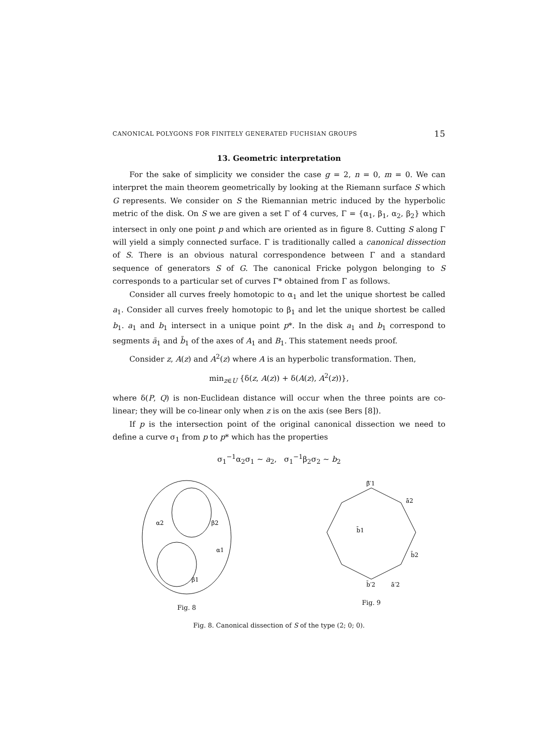CANONICAL POLYGONS FOR FINITELY GENERATED FUCHSIAN GROUPS 15
13. Geometric interpretation
For the sake of simplicity we consider the case g = 2, n = 0, m = 0. We can interpret the main theorem geometrically by looking at the Riemann surface S which G represents. We consider on S the Riemannian metric induced by the hyperbolic metric of the disk. On S we are given a set Γ of 4 curves, Γ = {α<sub>1</sub>, β<sub>1</sub>, α<sub>2</sub>, β<sub>2</sub>} which intersect in only one point p and which are oriented as in figure 8. Cutting S along Γ will yield a simply connected surface. Γ is traditionally called a canonical dissection of S. There is an obvious natural correspondence between Γ and a standard sequence of generators S of G. The canonical Fricke polygon belonging to S corresponds to a particular set of curves Γ* obtained from Γ as follows.
Consider all curves freely homotopic to α<sub>1</sub> and let the unique shortest be called a<sub>1</sub>. Consider all curves freely homotopic to β<sub>1</sub> and let the unique shortest be called b<sub>1</sub>. a<sub>1</sub> and b<sub>1</sub> intersect in a unique point p*. In the disk a<sub>1</sub> and b<sub>1</sub> correspond to segments ā<sub>1</sub> and b̄<sub>1</sub> of the axes of A<sub>1</sub> and B<sub>1</sub>. This statement needs proof.
Consider z, A(z) and A<sup>2</sup>(z) where A is an hyperbolic transformation. Then,
min<sub>z∈U</sub> {δ(z, A(z)) + δ(A(z), A<sup>2</sup>(z))},
where δ(P, Q) is non-Euclidean distance will occur when the three points are co-linear; they will be co-linear only when z is on the axis (see Bers [8]).
If p is the intersection point of the original canonical dissection we need to define a curve σ<sub>1</sub> from p to p* which has the properties
σ<sub>1</sub><sup>−1</sup>α<sub>2</sub>σ<sub>1</sub> ∼ a<sub>2</sub>, σ<sub>1</sub><sup>−1</sup>β<sub>2</sub>σ<sub>2</sub> ∼ b<sub>2</sub>
α2
β2
α1
β1
Fig. 8
β̄′1
ā2
b̄1
b̄2
b̄′2
ā′2
Fig. 9
Fig. 8. Canonical dissection of S of the type (2; 0; 0).